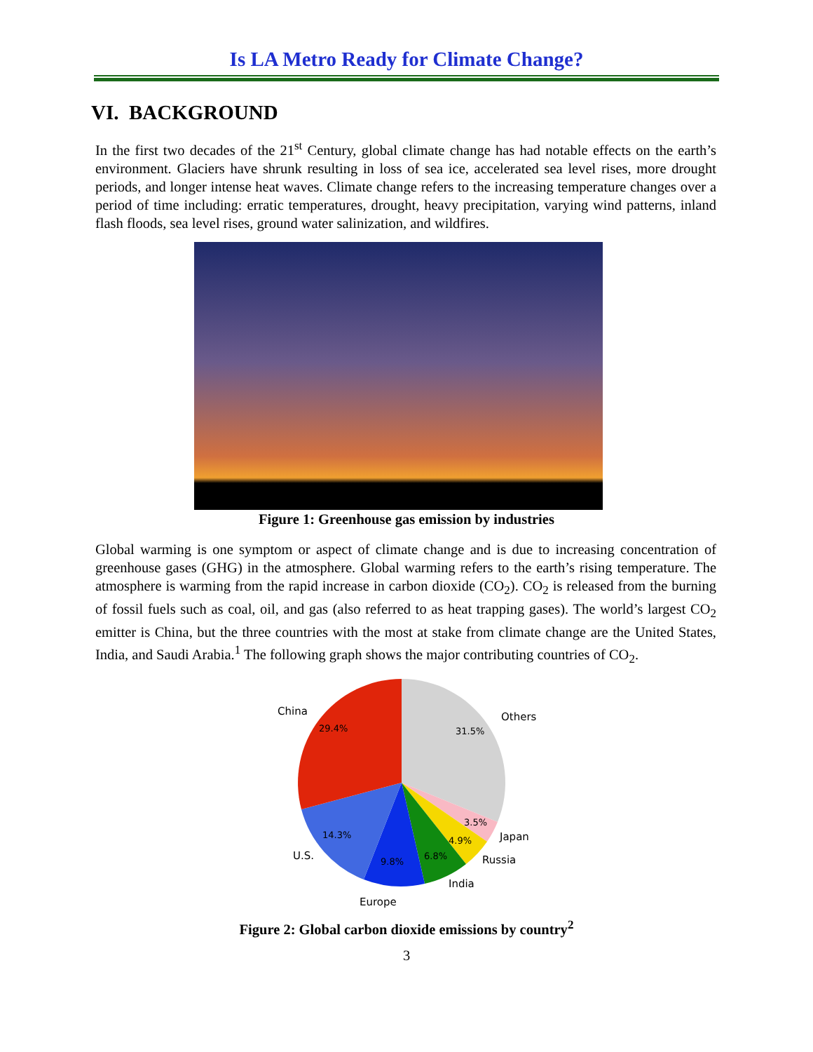Is LA Metro Ready for Climate Change?
VI. BACKGROUND
In the first two decades of the 21<sup>st</sup> Century, global climate change has had notable effects on the earth’s environment. Glaciers have shrunk resulting in loss of sea ice, accelerated sea level rises, more drought periods, and longer intense heat waves. Climate change refers to the increasing temperature changes over a period of time including: erratic temperatures, drought, heavy precipitation, varying wind patterns, inland flash floods, sea level rises, ground water salinization, and wildfires.
Figure 1: Greenhouse gas emission by industries
Global warming is one symptom or aspect of climate change and is due to increasing concentration of greenhouse gases (GHG) in the atmosphere. Global warming refers to the earth’s rising temperature. The atmosphere is warming from the rapid increase in carbon dioxide (CO<sub>2</sub>). CO<sub>2</sub> is released from the burning of fossil fuels such as coal, oil, and gas (also referred to as heat trapping gases). The world’s largest CO<sub>2</sub> emitter is China, but the three countries with the most at stake from climate change are the United States, India, and Saudi Arabia.<sup>1</sup> The following graph shows the major contributing countries of CO<sub>2</sub>.
29.4%
31.5%
14.3%
9.8%
6.8%
4.9%
3.5%
China
Others
Japan
Russia
India
U.S.
Europe
Figure 2: Global carbon dioxide emissions by country<sup>2</sup>
3